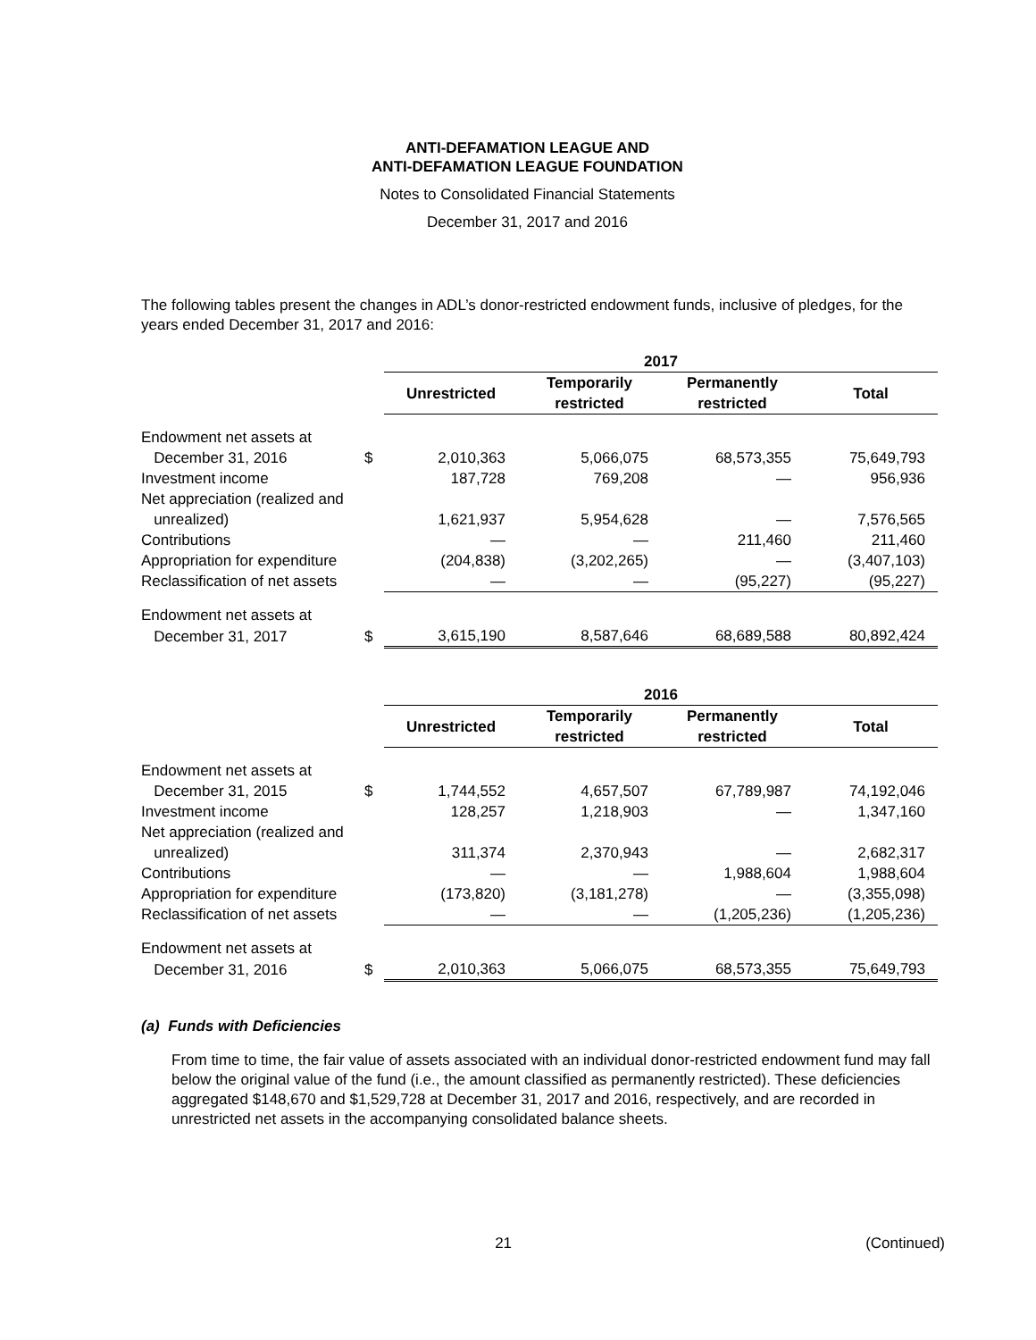ANTI-DEFAMATION LEAGUE AND
ANTI-DEFAMATION LEAGUE FOUNDATION
Notes to Consolidated Financial Statements
December 31, 2017 and 2016
The following tables present the changes in ADL’s donor-restricted endowment funds, inclusive of pledges, for the years ended December 31, 2017 and 2016:
| | | 2017 | | | |
| | | Unrestricted | Temporarily restricted | Permanently restricted | Total |
| Endowment net assets at | | | | | |
| December 31, 2016 | $ | 2,010,363 | 5,066,075 | 68,573,355 | 75,649,793 |
| Investment income | | 187,728 | 769,208 | — | 956,936 |
| Net appreciation (realized and | | | | | |
| unrealized) | | 1,621,937 | 5,954,628 | — | 7,576,565 |
| Contributions | | — | — | 211,460 | 211,460 |
| Appropriation for expenditure | | (204,838) | (3,202,265) | — | (3,407,103) |
| Reclassification of net assets | | — | — | (95,227) | (95,227) |
| Endowment net assets at | | | | | |
| December 31, 2017 | $ | 3,615,190 | 8,587,646 | 68,689,588 | 80,892,424 |
| | | 2016 | | | |
| | | Unrestricted | Temporarily restricted | Permanently restricted | Total |
| Endowment net assets at | | | | | |
| December 31, 2015 | $ | 1,744,552 | 4,657,507 | 67,789,987 | 74,192,046 |
| Investment income | | 128,257 | 1,218,903 | — | 1,347,160 |
| Net appreciation (realized and | | | | | |
| unrealized) | | 311,374 | 2,370,943 | — | 2,682,317 |
| Contributions | | — | — | 1,988,604 | 1,988,604 |
| Appropriation for expenditure | | (173,820) | (3,181,278) | — | (3,355,098) |
| Reclassification of net assets | | — | — | (1,205,236) | (1,205,236) |
| Endowment net assets at | | | | | |
| December 31, 2016 | $ | 2,010,363 | 5,066,075 | 68,573,355 | 75,649,793 |
(a) Funds with Deficiencies
From time to time, the fair value of assets associated with an individual donor-restricted endowment fund may fall below the original value of the fund (i.e., the amount classified as permanently restricted). These deficiencies aggregated $148,670 and $1,529,728 at December 31, 2017 and 2016, respectively, and are recorded in unrestricted net assets in the accompanying consolidated balance sheets.
21 (Continued)